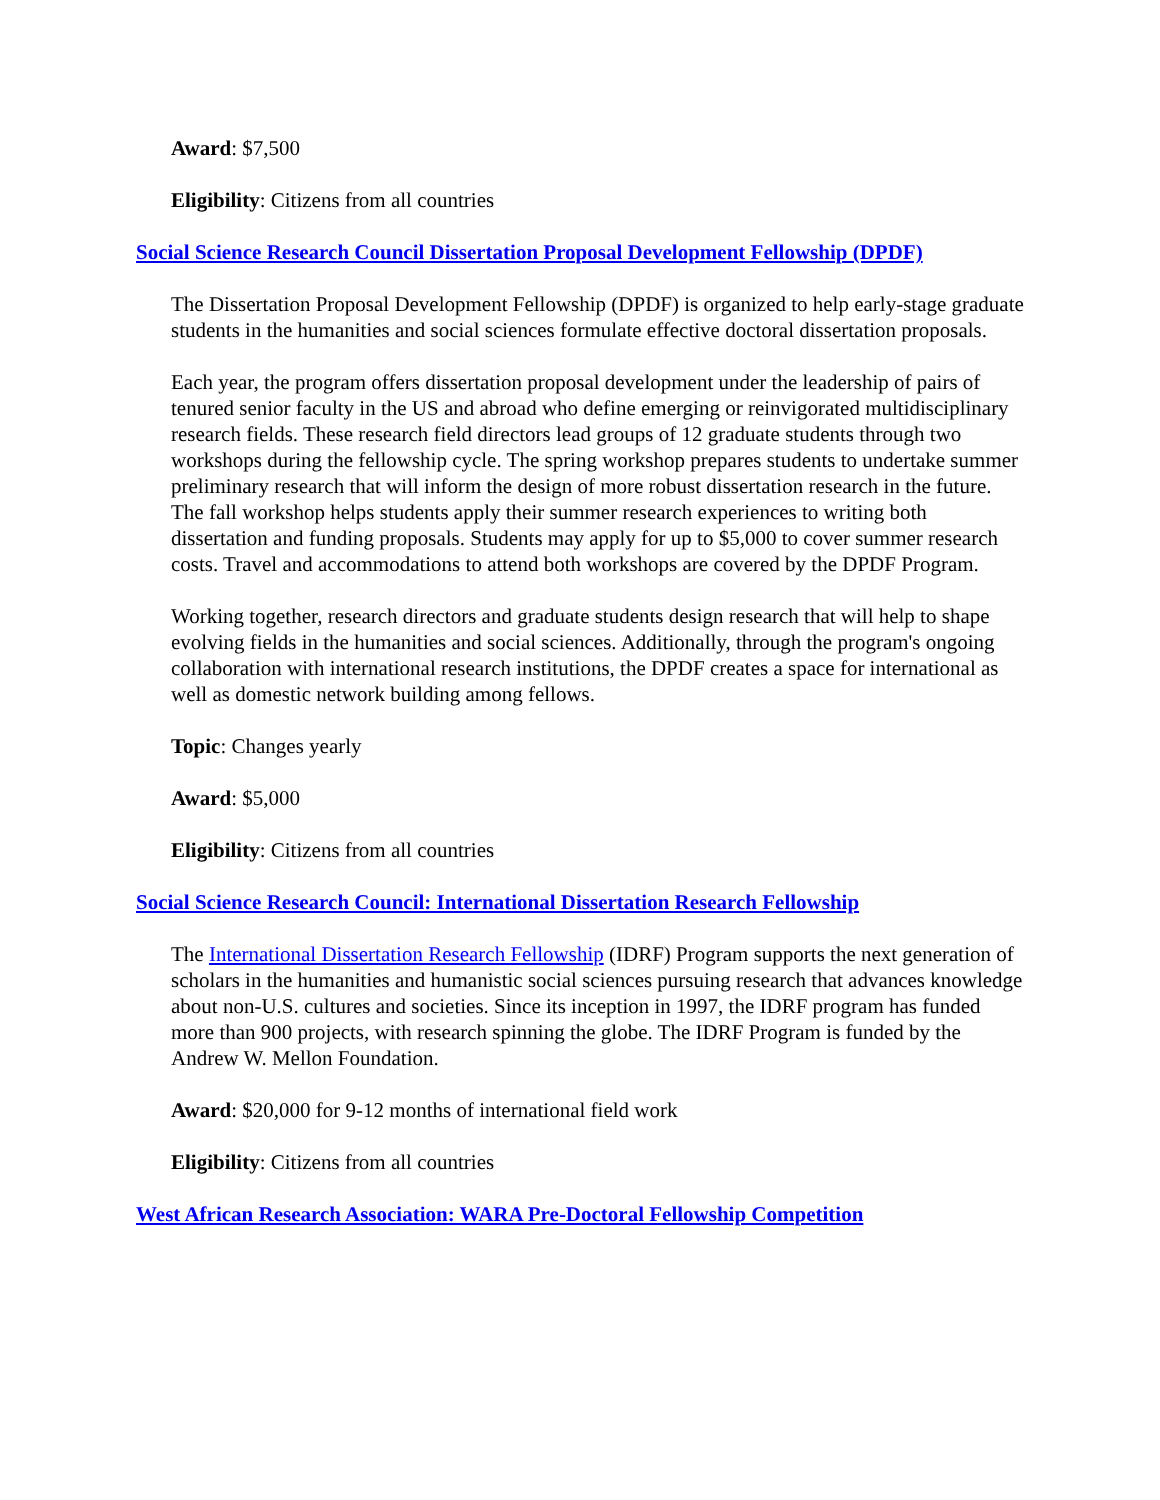Award: $7,500
Eligibility: Citizens from all countries
Social Science Research Council Dissertation Proposal Development Fellowship (DPDF)
The Dissertation Proposal Development Fellowship (DPDF) is organized to help early-stage graduate students in the humanities and social sciences formulate effective doctoral dissertation proposals.
Each year, the program offers dissertation proposal development under the leadership of pairs of tenured senior faculty in the US and abroad who define emerging or reinvigorated multidisciplinary research fields. These research field directors lead groups of 12 graduate students through two workshops during the fellowship cycle. The spring workshop prepares students to undertake summer preliminary research that will inform the design of more robust dissertation research in the future. The fall workshop helps students apply their summer research experiences to writing both dissertation and funding proposals. Students may apply for up to $5,000 to cover summer research costs. Travel and accommodations to attend both workshops are covered by the DPDF Program.
Working together, research directors and graduate students design research that will help to shape evolving fields in the humanities and social sciences. Additionally, through the program's ongoing collaboration with international research institutions, the DPDF creates a space for international as well as domestic network building among fellows.
Topic: Changes yearly
Award: $5,000
Eligibility: Citizens from all countries
Social Science Research Council: International Dissertation Research Fellowship
The International Dissertation Research Fellowship (IDRF) Program supports the next generation of scholars in the humanities and humanistic social sciences pursuing research that advances knowledge about non-U.S. cultures and societies. Since its inception in 1997, the IDRF program has funded more than 900 projects, with research spinning the globe. The IDRF Program is funded by the Andrew W. Mellon Foundation.
Award: $20,000 for 9-12 months of international field work
Eligibility: Citizens from all countries
West African Research Association: WARA Pre-Doctoral Fellowship Competition